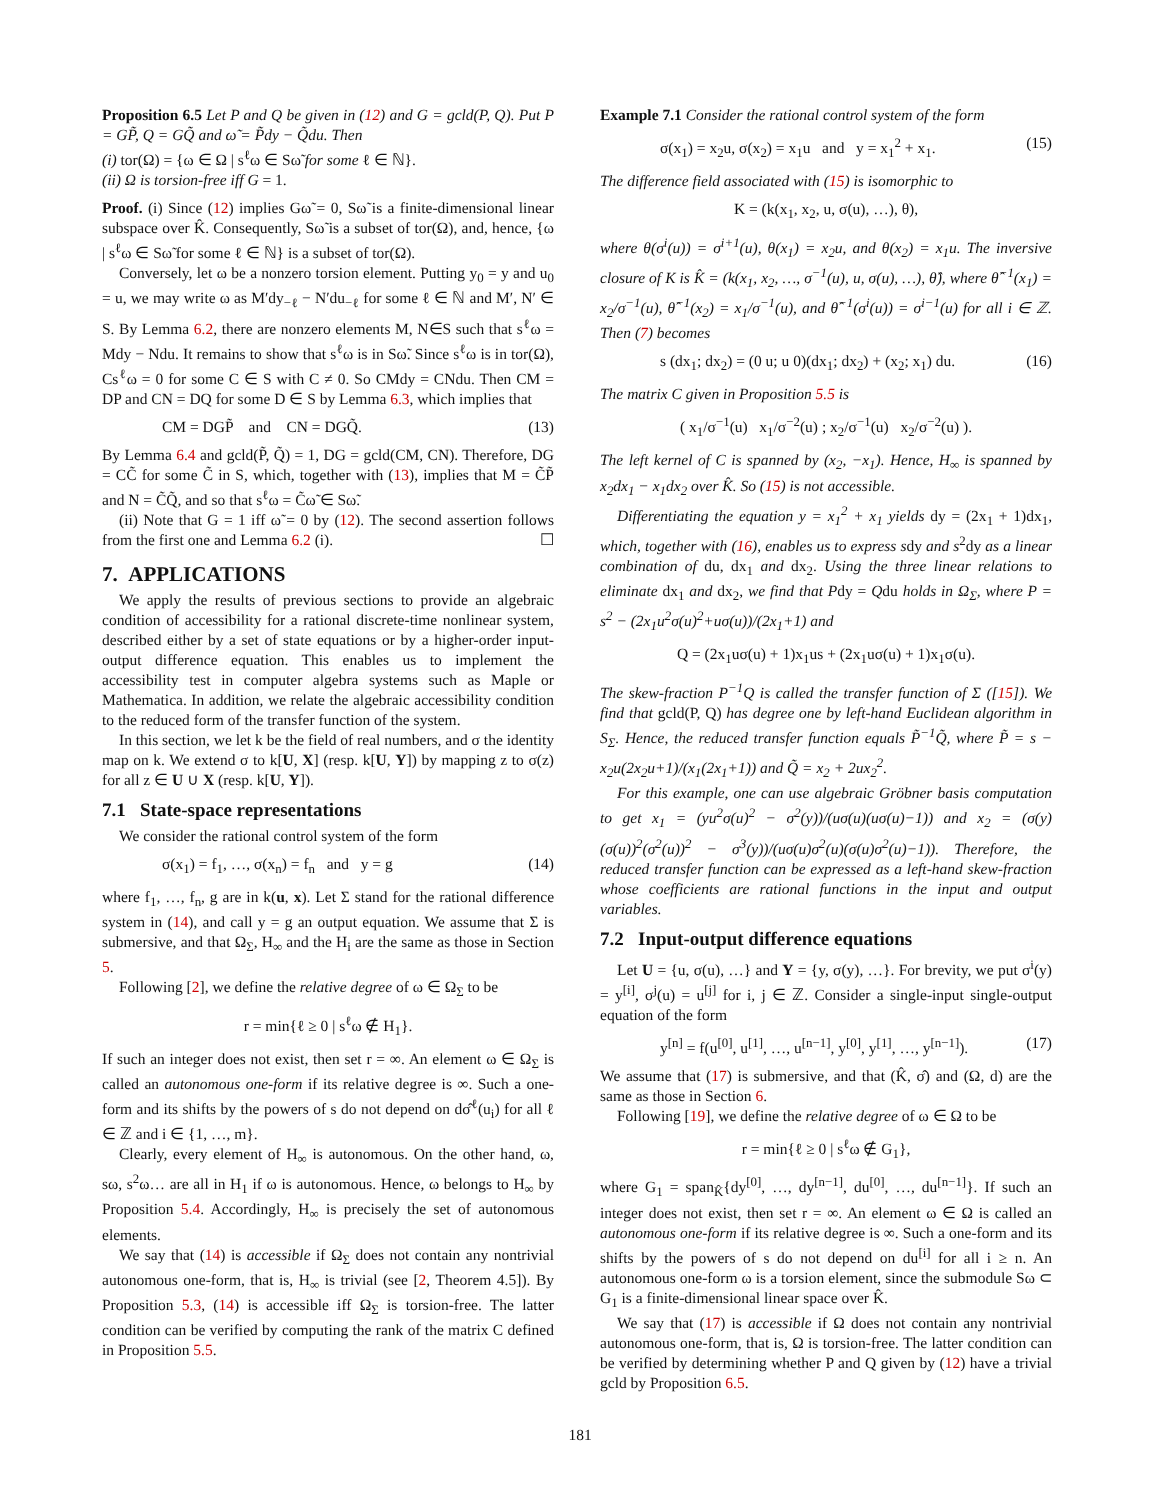Proposition 6.5 Let P and Q be given in (12) and G = gcld(P, Q). Put P = GP̃, Q = GQ̃ and ω̃ = P̃dy − Q̃du. Then
(i) tor(Ω) = {ω ∈ Ω | s<sup>ℓ</sup>ω ∈ Sω̃ for some ℓ ∈ ℕ}.
(ii) Ω is torsion-free iff G = 1.
Proof. (i) Since (12) implies Gω̃ = 0, Sω̃ is a finite-dimensional linear subspace over K̂. Consequently, Sω̃ is a subset of tor(Ω), and, hence, {ω | s<sup>ℓ</sup>ω ∈ Sω̃ for some ℓ ∈ ℕ} is a subset of tor(Ω).
Conversely, let ω be a nonzero torsion element. Putting y<sub>0</sub> = y and u<sub>0</sub> = u, we may write ω as M′dy<sub>−ℓ</sub> − N′du<sub>−ℓ</sub> for some ℓ ∈ ℕ and M′, N′ ∈ S. By Lemma 6.2, there are nonzero elements M, N∈S such that s<sup>ℓ</sup>ω = Mdy − Ndu. It remains to show that s<sup>ℓ</sup>ω is in Sω̃. Since s<sup>ℓ</sup>ω is in tor(Ω), Cs<sup>ℓ</sup>ω = 0 for some C ∈ S with C ≠ 0. So CMdy = CNdu. Then CM = DP and CN = DQ for some D ∈ S by Lemma 6.3, which implies that
CM = DGP̃ and CN = DGQ̃. (13)
By Lemma 6.4 and gcld(P̃, Q̃) = 1, DG = gcld(CM, CN). Therefore, DG = CC̃ for some C̃ in S, which, together with (13), implies that M = C̃P̃ and N = C̃Q̃, and so that s<sup>ℓ</sup>ω = C̃ω̃ ∈ Sω̃.
(ii) Note that G = 1 iff ω̃ = 0 by (12). The second assertion follows from the first one and Lemma 6.2 (i). ☐
7. APPLICATIONS
We apply the results of previous sections to provide an algebraic condition of accessibility for a rational discrete-time nonlinear system, described either by a set of state equations or by a higher-order input-output difference equation. This enables us to implement the accessibility test in computer algebra systems such as Maple or Mathematica. In addition, we relate the algebraic accessibility condition to the reduced form of the transfer function of the system.
In this section, we let k be the field of real numbers, and σ the identity map on k. We extend σ to k[U, X] (resp. k[U, Y]) by mapping z to σ(z) for all z ∈ U ∪ X (resp. k[U, Y]).
7.1 State-space representations
We consider the rational control system of the form
σ(x<sub>1</sub>) = f<sub>1</sub>, …, σ(x<sub>n</sub>) = f<sub>n</sub> and y = g (14)
where f<sub>1</sub>, …, f<sub>n</sub>, g are in k(u, x). Let Σ stand for the rational difference system in (14), and call y = g an output equation. We assume that Σ is submersive, and that Ω<sub>Σ</sub>, H<sub>∞</sub> and the H<sub>i</sub> are the same as those in Section 5.
Following [2], we define the relative degree of ω ∈ Ω<sub>Σ</sub> to be
r = min{ℓ ≥ 0 | s<sup>ℓ</sup>ω ∉ H<sub>1</sub>}.
If such an integer does not exist, then set r = ∞. An element ω ∈ Ω<sub>Σ</sub> is called an autonomous one-form if its relative degree is ∞. Such a one-form and its shifts by the powers of s do not depend on dσ̂<sup>ℓ</sup>(u<sub>i</sub>) for all ℓ ∈ ℤ and i ∈ {1, …, m}.
Clearly, every element of H<sub>∞</sub> is autonomous. On the other hand, ω, sω, s<sup>2</sup>ω… are all in H<sub>1</sub> if ω is autonomous. Hence, ω belongs to H<sub>∞</sub> by Proposition 5.4. Accordingly, H<sub>∞</sub> is precisely the set of autonomous elements.
We say that (14) is accessible if Ω<sub>Σ</sub> does not contain any nontrivial autonomous one-form, that is, H<sub>∞</sub> is trivial (see [2, Theorem 4.5]). By Proposition 5.3, (14) is accessible iff Ω<sub>Σ</sub> is torsion-free. The latter condition can be verified by computing the rank of the matrix C defined in Proposition 5.5.
Example 7.1 Consider the rational control system of the form
σ(x<sub>1</sub>) = x<sub>2</sub>u, σ(x<sub>2</sub>) = x<sub>1</sub>u and y = x<sub>1</sub><sup>2</sup> + x<sub>1</sub>. (15)
The difference field associated with (15) is isomorphic to
K = (k(x<sub>1</sub>, x<sub>2</sub>, u, σ(u), …), θ),
where θ(σ<sup>i</sup>(u)) = σ<sup>i+1</sup>(u), θ(x<sub>1</sub>) = x<sub>2</sub>u, and θ(x<sub>2</sub>) = x<sub>1</sub>u. The inversive closure of K is K̂ = (k(x<sub>1</sub>, x<sub>2</sub>, …, σ<sup>−1</sup>(u), u, σ(u), …), θ̂), where θ̂<sup>−1</sup>(x<sub>1</sub>) = x<sub>2</sub>/σ<sup>−1</sup>(u), θ̂<sup>−1</sup>(x<sub>2</sub>) = x<sub>1</sub>/σ<sup>−1</sup>(u), and θ̂<sup>−1</sup>(σ<sup>i</sup>(u)) = σ<sup>i−1</sup>(u) for all i ∈ ℤ. Then (7) becomes
s (dx<sub>1</sub>; dx<sub>2</sub>) = (0 u; u 0)(dx<sub>1</sub>; dx<sub>2</sub>) + (x<sub>2</sub>; x<sub>1</sub>) du. (16)
The matrix C given in Proposition 5.5 is
( x<sub>1</sub>/σ<sup>−1</sup>(u) x<sub>1</sub>/σ<sup>−2</sup>(u) ; x<sub>2</sub>/σ<sup>−1</sup>(u) x<sub>2</sub>/σ<sup>−2</sup>(u) ).
The left kernel of C is spanned by (x<sub>2</sub>, −x<sub>1</sub>). Hence, H<sub>∞</sub> is spanned by x<sub>2</sub>dx<sub>1</sub> − x<sub>1</sub>dx<sub>2</sub> over K̂. So (15) is not accessible.
Differentiating the equation y = x<sub>1</sub><sup>2</sup> + x<sub>1</sub> yields dy = (2x<sub>1</sub> + 1)dx<sub>1</sub>, which, together with (16), enables us to express sdy and s<sup>2</sup>dy as a linear combination of du, dx<sub>1</sub> and dx<sub>2</sub>. Using the three linear relations to eliminate dx<sub>1</sub> and dx<sub>2</sub>, we find that Pdy = Qdu holds in Ω<sub>Σ</sub>, where P = s<sup>2</sup> − (2x<sub>1</sub>u<sup>2</sup>σ(u)<sup>2</sup>+uσ(u))/(2x<sub>1</sub>+1) and
Q = (2x<sub>1</sub>uσ(u) + 1)x<sub>1</sub>us + (2x<sub>1</sub>uσ(u) + 1)x<sub>1</sub>σ(u).
The skew-fraction P<sup>−1</sup>Q is called the transfer function of Σ ([15]). We find that gcld(P, Q) has degree one by left-hand Euclidean algorithm in S<sub>Σ</sub>. Hence, the reduced transfer function equals P̃<sup>−1</sup>Q̃, where P̃ = s − x<sub>2</sub>u(2x<sub>2</sub>u+1)/(x<sub>1</sub>(2x<sub>1</sub>+1)) and Q̃ = x<sub>2</sub> + 2ux<sub>2</sub><sup>2</sup>.
For this example, one can use algebraic Gröbner basis computation to get x<sub>1</sub> = (yu<sup>2</sup>σ(u)<sup>2</sup> − σ<sup>2</sup>(y))/(uσ(u)(uσ(u)−1)) and x<sub>2</sub> = (σ(y)(σ(u))<sup>2</sup>(σ<sup>2</sup>(u))<sup>2</sup> − σ<sup>3</sup>(y))/(uσ(u)σ<sup>2</sup>(u)(σ(u)σ<sup>2</sup>(u)−1)). Therefore, the reduced transfer function can be expressed as a left-hand skew-fraction whose coefficients are rational functions in the input and output variables.
7.2 Input-output difference equations
Let U = {u, σ(u), …} and Y = {y, σ(y), …}. For brevity, we put σ<sup>i</sup>(y) = y<sup>[i]</sup>, σ<sup>j</sup>(u) = u<sup>[j]</sup> for i, j ∈ ℤ. Consider a single-input single-output equation of the form
y<sup>[n]</sup> = f(u<sup>[0]</sup>, u<sup>[1]</sup>, …, u<sup>[n−1]</sup>, y<sup>[0]</sup>, y<sup>[1]</sup>, …, y<sup>[n−1]</sup>). (17)
We assume that (17) is submersive, and that (K̂, σ̂) and (Ω, d) are the same as those in Section 6.
Following [19], we define the relative degree of ω ∈ Ω to be
r = min{ℓ ≥ 0 | s<sup>ℓ</sup>ω ∉ G<sub>1</sub>},
where G<sub>1</sub> = span<sub>K̂</sub>{dy<sup>[0]</sup>, …, dy<sup>[n−1]</sup>, du<sup>[0]</sup>, …, du<sup>[n−1]</sup>}. If such an integer does not exist, then set r = ∞. An element ω ∈ Ω is called an autonomous one-form if its relative degree is ∞. Such a one-form and its shifts by the powers of s do not depend on du<sup>[i]</sup> for all i ≥ n. An autonomous one-form ω is a torsion element, since the submodule Sω ⊂ G<sub>1</sub> is a finite-dimensional linear space over K̂.
We say that (17) is accessible if Ω does not contain any nontrivial autonomous one-form, that is, Ω is torsion-free. The latter condition can be verified by determining whether P and Q given by (12) have a trivial gcld by Proposition 6.5.
181